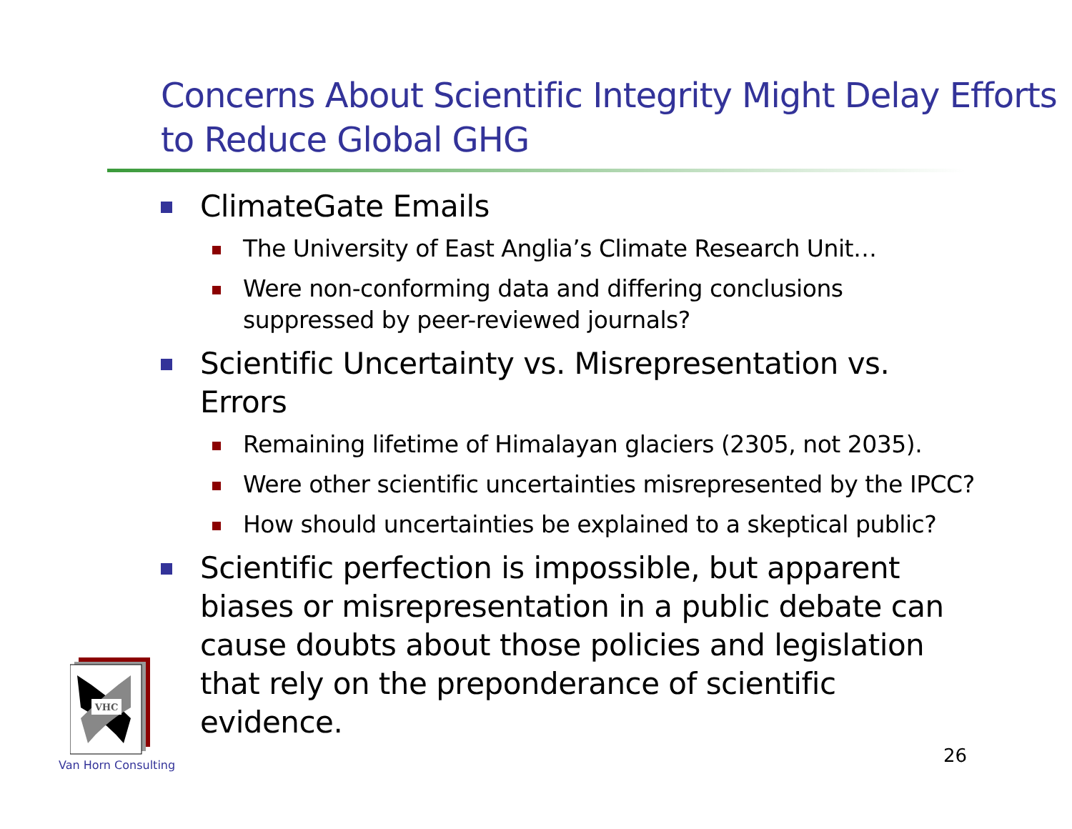Concerns About Scientific Integrity Might Delay Efforts to Reduce Global GHG
ClimateGate Emails
The University of East Anglia’s Climate Research Unit…
Were non-conforming data and differing conclusions suppressed by peer-reviewed journals?
Scientific Uncertainty vs. Misrepresentation vs. Errors
Remaining lifetime of Himalayan glaciers (2305, not 2035).
Were other scientific uncertainties misrepresented by the IPCC?
How should uncertainties be explained to a skeptical public?
Scientific perfection is impossible, but apparent biases or misrepresentation in a public debate can cause doubts about those policies and legislation that rely on the preponderance of scientific evidence.
VHC
Van Horn Consulting 26